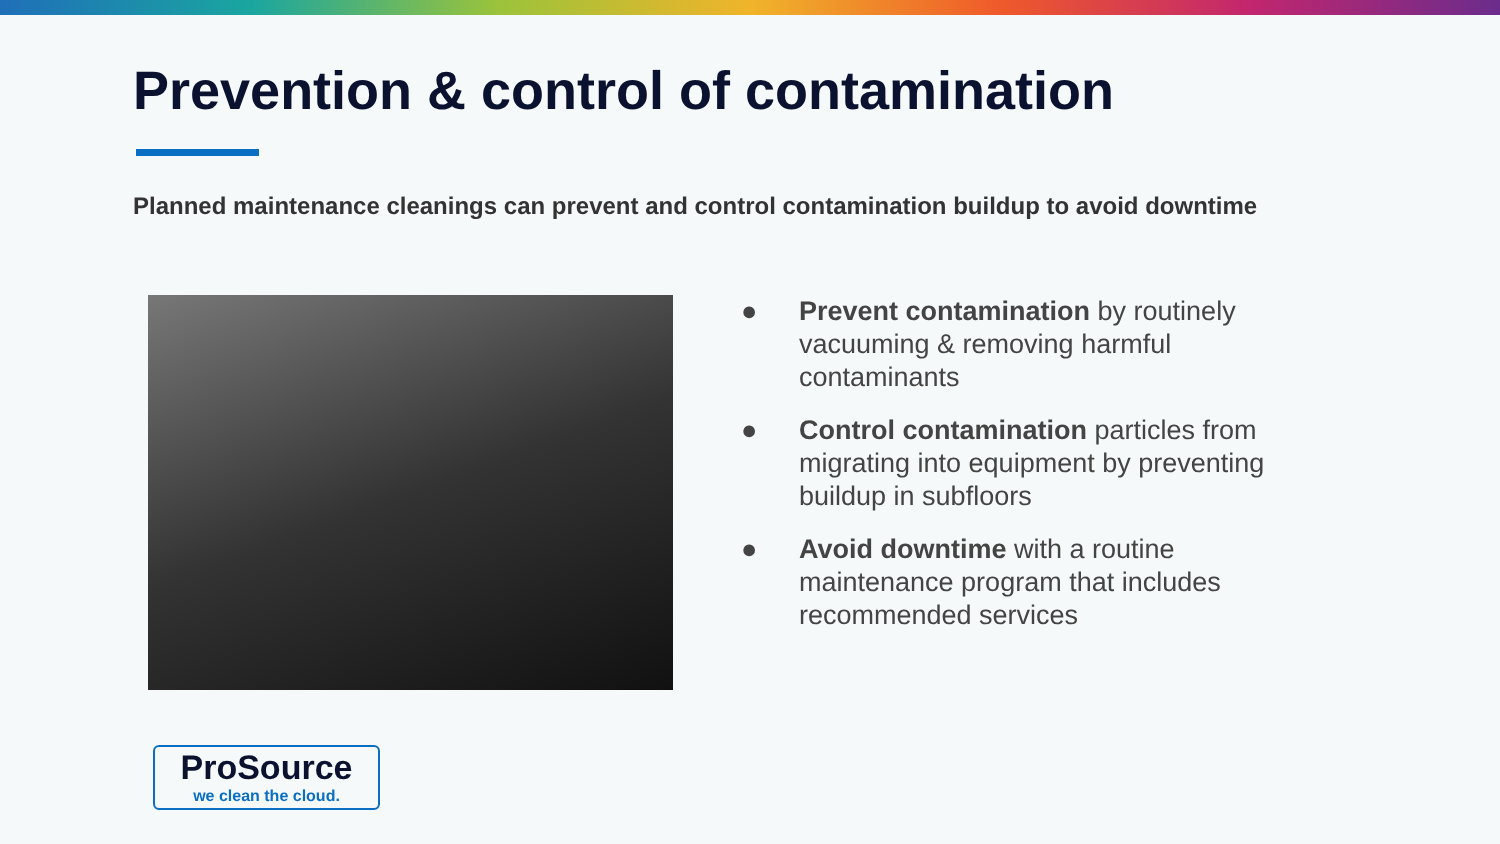Prevention & control of contamination
Planned maintenance cleanings can prevent and control contamination buildup to avoid downtime
● Prevent contamination by routinely vacuuming & removing harmful contaminants
● Control contamination particles from migrating into equipment by preventing buildup in subfloors
● Avoid downtime with a routine maintenance program that includes recommended services
ProSource
we clean the cloud.